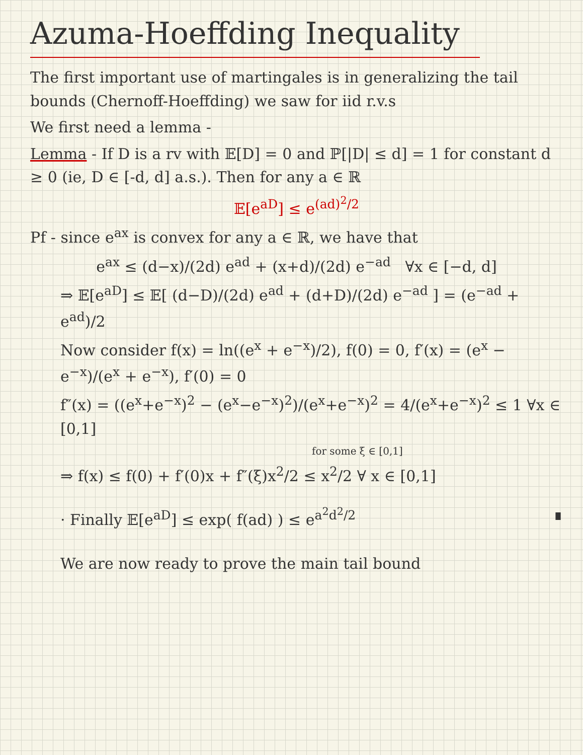Azuma-Hoeffding Inequality
The first important use of martingales is in generalizing the tail bounds (Chernoff-Hoeffding) we saw for iid r.v.s
We first need a lemma -
Lemma - If D is a rv with 𝔼[D] = 0 and ℙ[|D| ≤ d] = 1 for constant d ≥ 0 (ie, D ∈ [-d, d] a.s.). Then for any a ∈ ℝ
𝔼[e<sup>aD</sup>] ≤ e<sup>(ad)<sup>2</sup>/2</sup>
Pf - since e<sup>ax</sup> is convex for any a ∈ ℝ, we have that
e<sup>ax</sup> ≤ (d−x)/(2d) e<sup>ad</sup> + (x+d)/(2d) e<sup>−ad</sup> ∀x ∈ [−d, d]
⇒ 𝔼[e<sup>aD</sup>] ≤ 𝔼[ (d−D)/(2d) e<sup>ad</sup> + (d+D)/(2d) e<sup>−ad</sup> ] = (e<sup>−ad</sup> + e<sup>ad</sup>)/2
Now consider f(x) = ln((e<sup>x</sup> + e<sup>−x</sup>)/2), f(0) = 0, f′(x) = (e<sup>x</sup> − e<sup>−x</sup>)/(e<sup>x</sup> + e<sup>−x</sup>), f′(0) = 0
f″(x) = ((e<sup>x</sup>+e<sup>−x</sup>)<sup>2</sup> − (e<sup>x</sup>−e<sup>−x</sup>)<sup>2</sup>)/(e<sup>x</sup>+e<sup>−x</sup>)<sup>2</sup> = 4/(e<sup>x</sup>+e<sup>−x</sup>)<sup>2</sup> ≤ 1 ∀x ∈ [0,1]
for some ξ ∈ [0,1]
⇒ f(x) ≤ f(0) + f′(0)x + f″(ξ)x<sup>2</sup>/2 ≤ x<sup>2</sup>/2 ∀ x ∈ [0,1]
· Finally 𝔼[e<sup>aD</sup>] ≤ exp( f(ad) ) ≤ e<sup>a<sup>2</sup>d<sup>2</sup>/2</sup> ∎
We are now ready to prove the main tail bound